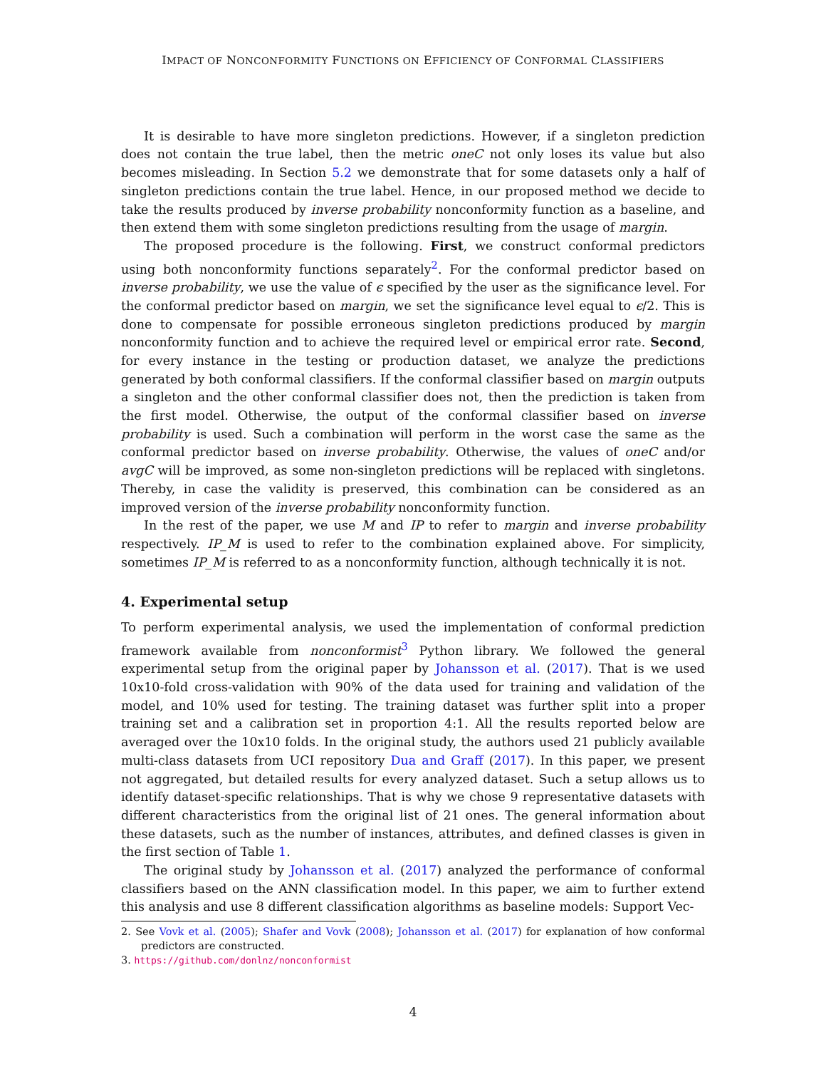IMPACT OF NONCONFORMITY FUNCTIONS ON EFFICIENCY OF CONFORMAL CLASSIFIERS
It is desirable to have more singleton predictions. However, if a singleton prediction does not contain the true label, then the metric oneC not only loses its value but also becomes misleading. In Section 5.2 we demonstrate that for some datasets only a half of singleton predictions contain the true label. Hence, in our proposed method we decide to take the results produced by inverse probability nonconformity function as a baseline, and then extend them with some singleton predictions resulting from the usage of margin.
The proposed procedure is the following. First, we construct conformal predictors using both nonconformity functions separately<sup>2</sup>. For the conformal predictor based on inverse probability, we use the value of ϵ specified by the user as the significance level. For the conformal predictor based on margin, we set the significance level equal to ϵ/2. This is done to compensate for possible erroneous singleton predictions produced by margin nonconformity function and to achieve the required level or empirical error rate. Second, for every instance in the testing or production dataset, we analyze the predictions generated by both conformal classifiers. If the conformal classifier based on margin outputs a singleton and the other conformal classifier does not, then the prediction is taken from the first model. Otherwise, the output of the conformal classifier based on inverse probability is used. Such a combination will perform in the worst case the same as the conformal predictor based on inverse probability. Otherwise, the values of oneC and/or avgC will be improved, as some non-singleton predictions will be replaced with singletons. Thereby, in case the validity is preserved, this combination can be considered as an improved version of the inverse probability nonconformity function.
In the rest of the paper, we use M and IP to refer to margin and inverse probability respectively. IP_M is used to refer to the combination explained above. For simplicity, sometimes IP_M is referred to as a nonconformity function, although technically it is not.
4. Experimental setup
To perform experimental analysis, we used the implementation of conformal prediction framework available from nonconformist<sup>3</sup> Python library. We followed the general experimental setup from the original paper by Johansson et al. (2017). That is we used 10x10-fold cross-validation with 90% of the data used for training and validation of the model, and 10% used for testing. The training dataset was further split into a proper training set and a calibration set in proportion 4:1. All the results reported below are averaged over the 10x10 folds. In the original study, the authors used 21 publicly available multi-class datasets from UCI repository Dua and Graff (2017). In this paper, we present not aggregated, but detailed results for every analyzed dataset. Such a setup allows us to identify dataset-specific relationships. That is why we chose 9 representative datasets with different characteristics from the original list of 21 ones. The general information about these datasets, such as the number of instances, attributes, and defined classes is given in the first section of Table 1.
The original study by Johansson et al. (2017) analyzed the performance of conformal classifiers based on the ANN classification model. In this paper, we aim to further extend this analysis and use 8 different classification algorithms as baseline models: Support Vec-
2. See Vovk et al. (2005); Shafer and Vovk (2008); Johansson et al. (2017) for explanation of how conformal predictors are constructed.
3. https://github.com/donlnz/nonconformist
4